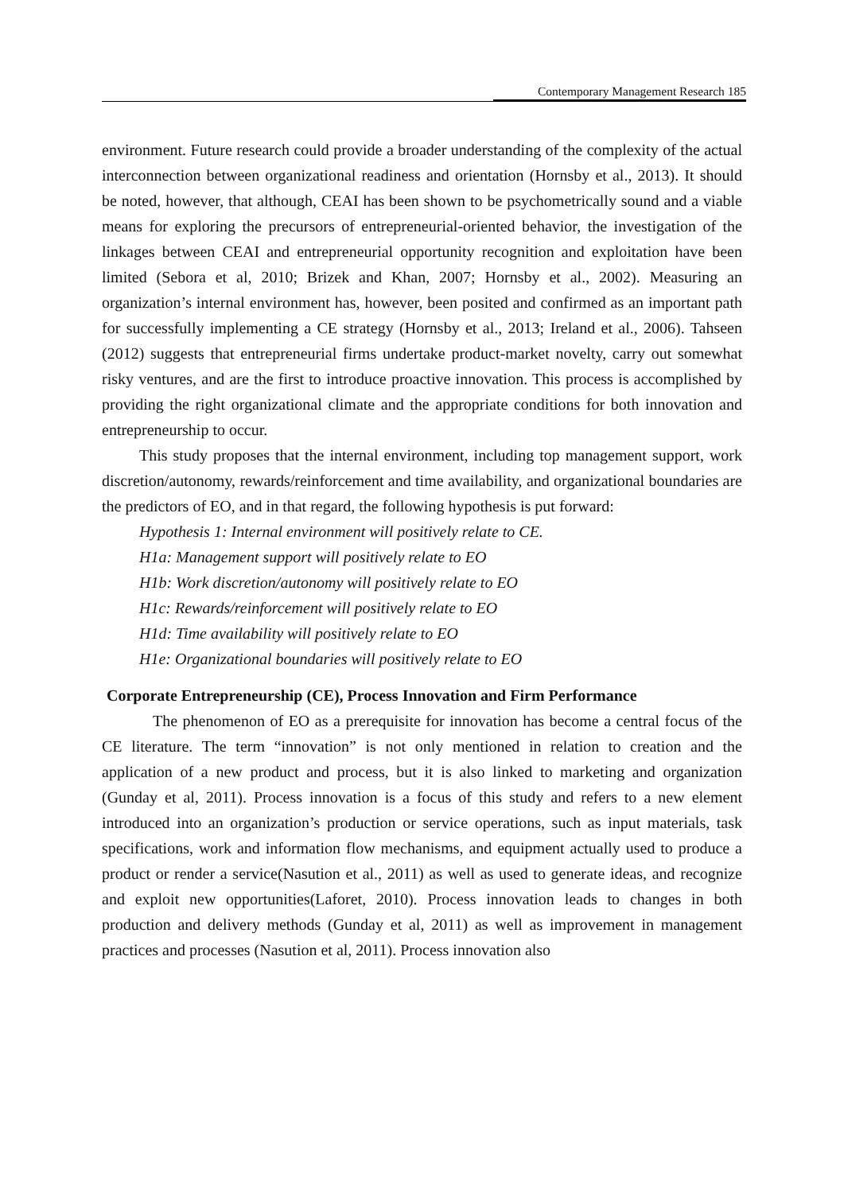Contemporary Management Research 185
environment. Future research could provide a broader understanding of the complexity of the actual interconnection between organizational readiness and orientation (Hornsby et al., 2013). It should be noted, however, that although, CEAI has been shown to be psychometrically sound and a viable means for exploring the precursors of entrepreneurial-oriented behavior, the investigation of the linkages between CEAI and entrepreneurial opportunity recognition and exploitation have been limited (Sebora et al, 2010; Brizek and Khan, 2007; Hornsby et al., 2002). Measuring an organization’s internal environment has, however, been posited and confirmed as an important path for successfully implementing a CE strategy (Hornsby et al., 2013; Ireland et al., 2006). Tahseen (2012) suggests that entrepreneurial firms undertake product-market novelty, carry out somewhat risky ventures, and are the first to introduce proactive innovation. This process is accomplished by providing the right organizational climate and the appropriate conditions for both innovation and entrepreneurship to occur.
This study proposes that the internal environment, including top management support, work discretion/autonomy, rewards/reinforcement and time availability, and organizational boundaries are the predictors of EO, and in that regard, the following hypothesis is put forward:
Hypothesis 1: Internal environment will positively relate to CE.
H1a: Management support will positively relate to EO
H1b: Work discretion/autonomy will positively relate to EO
H1c: Rewards/reinforcement will positively relate to EO
H1d: Time availability will positively relate to EO
H1e: Organizational boundaries will positively relate to EO
Corporate Entrepreneurship (CE), Process Innovation and Firm Performance
The phenomenon of EO as a prerequisite for innovation has become a central focus of the CE literature. The term “innovation” is not only mentioned in relation to creation and the application of a new product and process, but it is also linked to marketing and organization (Gunday et al, 2011). Process innovation is a focus of this study and refers to a new element introduced into an organization’s production or service operations, such as input materials, task specifications, work and information flow mechanisms, and equipment actually used to produce a product or render a service(Nasution et al., 2011) as well as used to generate ideas, and recognize and exploit new opportunities(Laforet, 2010). Process innovation leads to changes in both production and delivery methods (Gunday et al, 2011) as well as improvement in management practices and processes (Nasution et al, 2011). Process innovation also